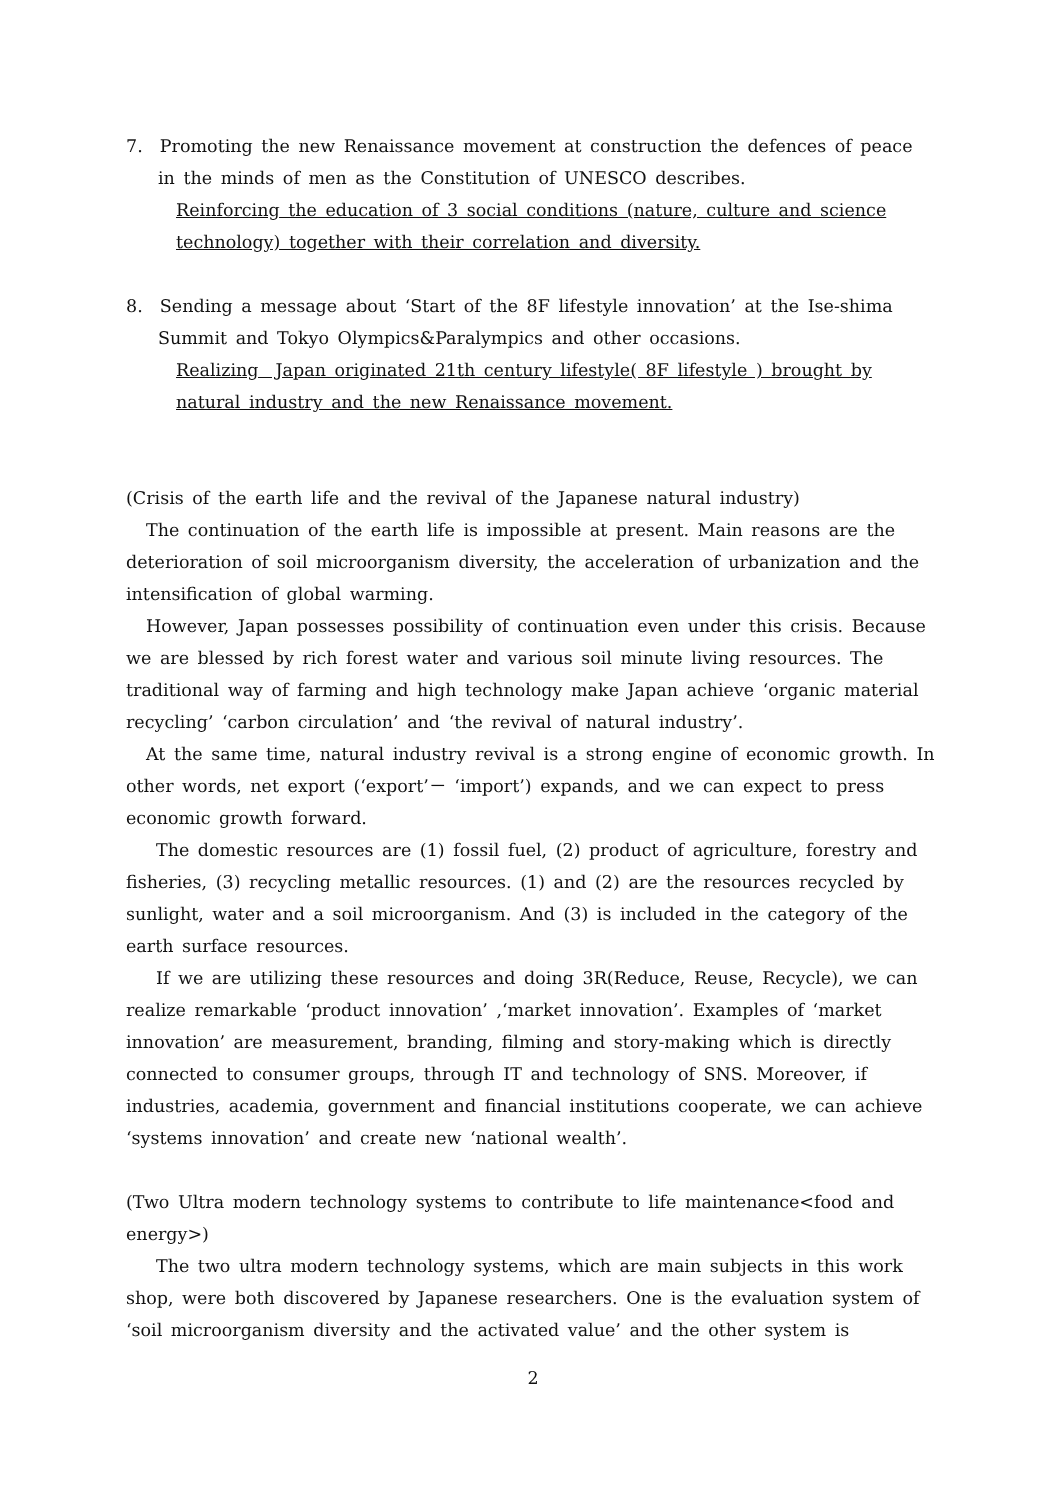7. Promoting the new Renaissance movement at construction the defences of peace
in the minds of men as the Constitution of UNESCO describes.
Reinforcing the education of 3 social conditions (nature, culture and science technology) together with their correlation and diversity.
8. Sending a message about ‘Start of the 8F lifestyle innovation’ at the Ise-shima
Summit and Tokyo Olympics&Paralympics and other occasions.
Realizing Japan originated 21th century lifestyle( 8F lifestyle ) brought by natural industry and the new Renaissance movement.
(Crisis of the earth life and the revival of the Japanese natural industry)
The continuation of the earth life is impossible at present. Main reasons are the deterioration of soil microorganism diversity, the acceleration of urbanization and the intensification of global warming.
However, Japan possesses possibility of continuation even under this crisis. Because we are blessed by rich forest water and various soil minute living resources. The traditional way of farming and high technology make Japan achieve ‘organic material recycling’ ‘carbon circulation’ and ‘the revival of natural industry’.
At the same time, natural industry revival is a strong engine of economic growth. In other words, net export (‘export’－ ‘import’) expands, and we can expect to press economic growth forward.
The domestic resources are (1) fossil fuel, (2) product of agriculture, forestry and fisheries, (3) recycling metallic resources. (1) and (2) are the resources recycled by sunlight, water and a soil microorganism. And (3) is included in the category of the earth surface resources.
If we are utilizing these resources and doing 3R(Reduce, Reuse, Recycle), we can realize remarkable ‘product innovation’ ,‘market innovation’. Examples of ‘market innovation’ are measurement, branding, filming and story-making which is directly connected to consumer groups, through IT and technology of SNS. Moreover, if industries, academia, government and financial institutions cooperate, we can achieve ‘systems innovation’ and create new ‘national wealth’.
(Two Ultra modern technology systems to contribute to life maintenance<food and energy>)
The two ultra modern technology systems, which are main subjects in this work shop, were both discovered by Japanese researchers. One is the evaluation system of ‘soil microorganism diversity and the activated value’ and the other system is
2